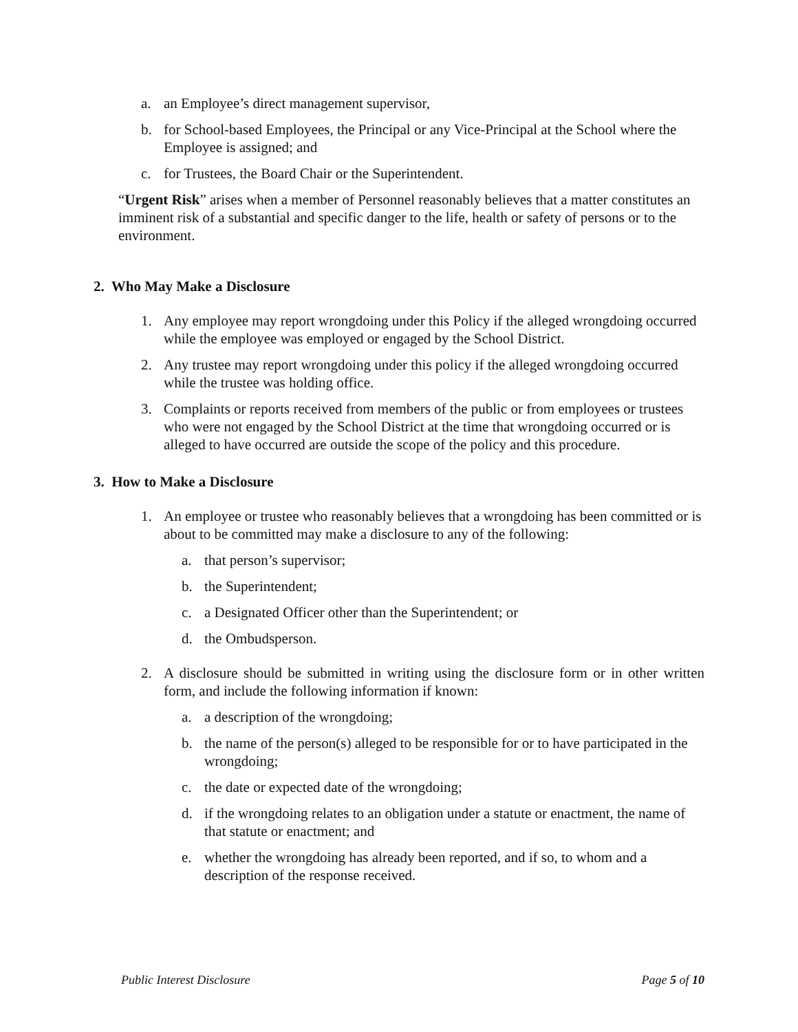a. an Employee’s direct management supervisor,
b. for School-based Employees, the Principal or any Vice-Principal at the School where the Employee is assigned; and
c. for Trustees, the Board Chair or the Superintendent.
“Urgent Risk” arises when a member of Personnel reasonably believes that a matter constitutes an imminent risk of a substantial and specific danger to the life, health or safety of persons or to the environment.
2. Who May Make a Disclosure
1. Any employee may report wrongdoing under this Policy if the alleged wrongdoing occurred while the employee was employed or engaged by the School District.
2. Any trustee may report wrongdoing under this policy if the alleged wrongdoing occurred while the trustee was holding office.
3. Complaints or reports received from members of the public or from employees or trustees who were not engaged by the School District at the time that wrongdoing occurred or is alleged to have occurred are outside the scope of the policy and this procedure.
3. How to Make a Disclosure
1. An employee or trustee who reasonably believes that a wrongdoing has been committed or is about to be committed may make a disclosure to any of the following:
a. that person’s supervisor;
b. the Superintendent;
c. a Designated Officer other than the Superintendent; or
d. the Ombudsperson.
2. A disclosure should be submitted in writing using the disclosure form or in other written form, and include the following information if known:
a. a description of the wrongdoing;
b. the name of the person(s) alleged to be responsible for or to have participated in the wrongdoing;
c. the date or expected date of the wrongdoing;
d. if the wrongdoing relates to an obligation under a statute or enactment, the name of that statute or enactment; and
e. whether the wrongdoing has already been reported, and if so, to whom and a description of the response received.
Public Interest Disclosure Page 5 of 10